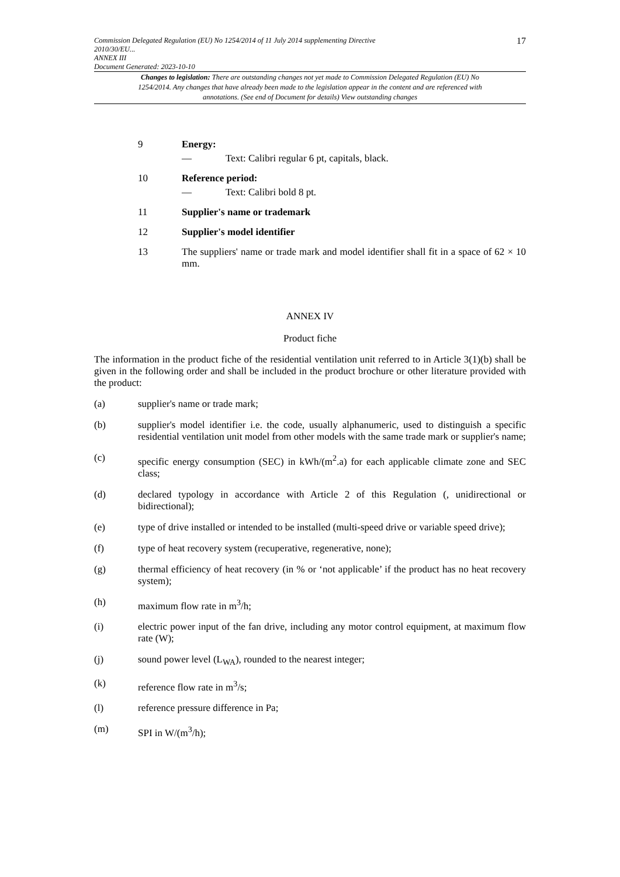Commission Delegated Regulation (EU) No 1254/2014 of 11 July 2014 supplementing Directive
2010/30/EU...
ANNEX III
Document Generated: 2023-10-10
17
Changes to legislation: There are outstanding changes not yet made to Commission Delegated Regulation (EU) No 1254/2014. Any changes that have already been made to the legislation appear in the content and are referenced with annotations. (See end of Document for details) View outstanding changes
9 Energy:
— Text: Calibri regular 6 pt, capitals, black.
10 Reference period:
— Text: Calibri bold 8 pt.
11 Supplier's name or trademark
12 Supplier's model identifier
13 The suppliers' name or trade mark and model identifier shall fit in a space of 62 × 10 mm.
ANNEX IV
Product fiche
The information in the product fiche of the residential ventilation unit referred to in Article 3(1)(b) shall be given in the following order and shall be included in the product brochure or other literature provided with the product:
(a) supplier's name or trade mark;
(b) supplier's model identifier i.e. the code, usually alphanumeric, used to distinguish a specific residential ventilation unit model from other models with the same trade mark or supplier's name;
(c) specific energy consumption (SEC) in kWh/(m<sup>2</sup>.a) for each applicable climate zone and SEC class;
(d) declared typology in accordance with Article 2 of this Regulation (, unidirectional or bidirectional);
(e) type of drive installed or intended to be installed (multi-speed drive or variable speed drive);
(f) type of heat recovery system (recuperative, regenerative, none);
(g) thermal efficiency of heat recovery (in % or ‘not applicable’ if the product has no heat recovery system);
(h) maximum flow rate in m<sup>3</sup>/h;
(i) electric power input of the fan drive, including any motor control equipment, at maximum flow rate (W);
(j) sound power level (L<sub>WA</sub>), rounded to the nearest integer;
(k) reference flow rate in m<sup>3</sup>/s;
(l) reference pressure difference in Pa;
(m) SPI in W/(m<sup>3</sup>/h);